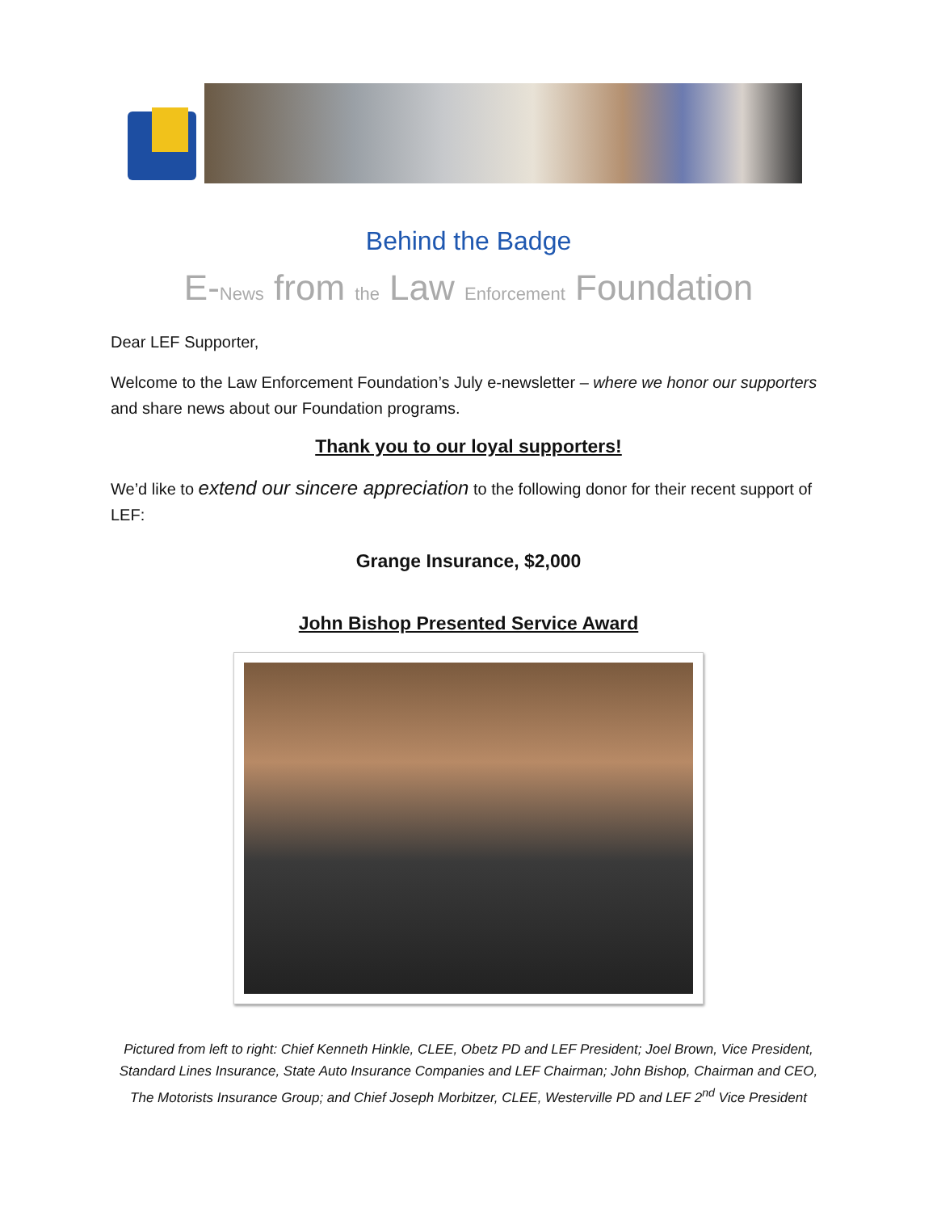Behind the Badge
E-News from the Law Enforcement Foundation
Dear LEF Supporter,
Welcome to the Law Enforcement Foundation’s July e-newsletter – where we honor our supporters and share news about our Foundation programs.
Thank you to our loyal supporters!
We’d like to extend our sincere appreciation to the following donor for their recent support of LEF:
Grange Insurance, $2,000
John Bishop Presented Service Award
Pictured from left to right: Chief Kenneth Hinkle, CLEE, Obetz PD and LEF President; Joel Brown, Vice President, Standard Lines Insurance, State Auto Insurance Companies and LEF Chairman; John Bishop, Chairman and CEO, The Motorists Insurance Group; and Chief Joseph Morbitzer, CLEE, Westerville PD and LEF 2<sup>nd</sup> Vice President